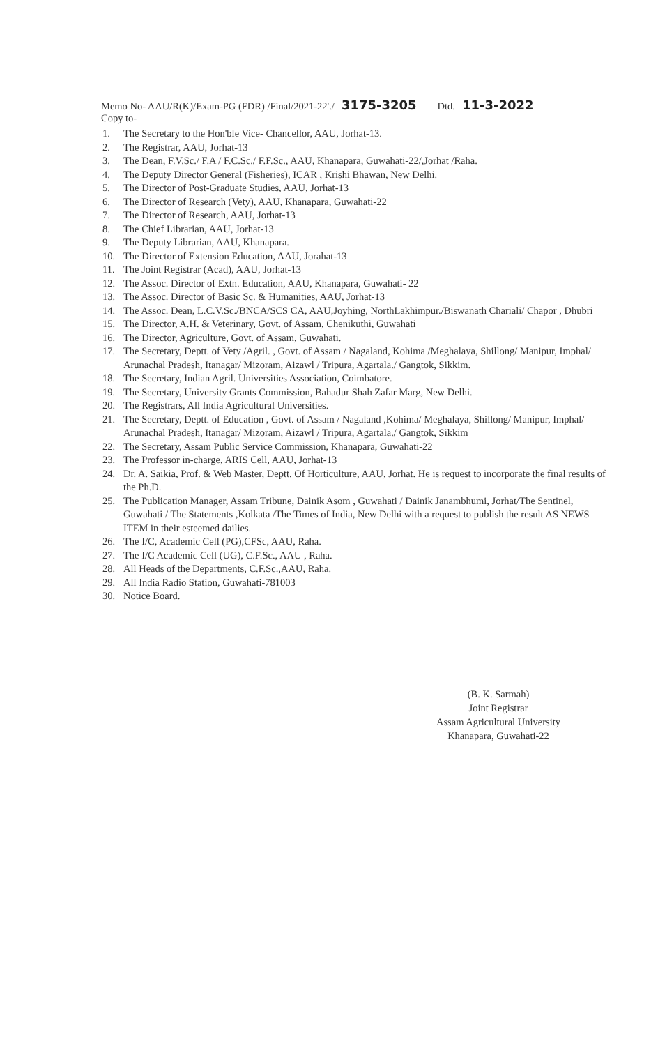Memo No- AAU/R(K)/Exam-PG (FDR) /Final/2021-22'./ 3175-3205 Dtd. 11-3-2022
Copy to-
1. The Secretary to the Hon'ble Vice- Chancellor, AAU, Jorhat-13.
2. The Registrar, AAU, Jorhat-13
3. The Dean, F.V.Sc./ F.A / F.C.Sc./ F.F.Sc., AAU, Khanapara, Guwahati-22/,Jorhat /Raha.
4. The Deputy Director General (Fisheries), ICAR , Krishi Bhawan, New Delhi.
5. The Director of Post-Graduate Studies, AAU, Jorhat-13
6. The Director of Research (Vety), AAU, Khanapara, Guwahati-22
7. The Director of Research, AAU, Jorhat-13
8. The Chief Librarian, AAU, Jorhat-13
9. The Deputy Librarian, AAU, Khanapara.
10. The Director of Extension Education, AAU, Jorahat-13
11. The Joint Registrar (Acad), AAU, Jorhat-13
12. The Assoc. Director of Extn. Education, AAU, Khanapara, Guwahati- 22
13. The Assoc. Director of Basic Sc. & Humanities, AAU, Jorhat-13
14. The Assoc. Dean, L.C.V.Sc./BNCA/SCS CA, AAU,Joyhing, NorthLakhimpur./Biswanath Chariali/ Chapor , Dhubri
15. The Director, A.H. & Veterinary, Govt. of Assam, Chenikuthi, Guwahati
16. The Director, Agriculture, Govt. of Assam, Guwahati.
17. The Secretary, Deptt. of Vety /Agril. , Govt. of Assam / Nagaland, Kohima /Meghalaya, Shillong/ Manipur, Imphal/ Arunachal Pradesh, Itanagar/ Mizoram, Aizawl / Tripura, Agartala./ Gangtok, Sikkim.
18. The Secretary, Indian Agril. Universities Association, Coimbatore.
19. The Secretary, University Grants Commission, Bahadur Shah Zafar Marg, New Delhi.
20. The Registrars, All India Agricultural Universities.
21. The Secretary, Deptt. of Education , Govt. of Assam / Nagaland ,Kohima/ Meghalaya, Shillong/ Manipur, Imphal/ Arunachal Pradesh, Itanagar/ Mizoram, Aizawl / Tripura, Agartala./ Gangtok, Sikkim
22. The Secretary, Assam Public Service Commission, Khanapara, Guwahati-22
23. The Professor in-charge, ARIS Cell, AAU, Jorhat-13
24. Dr. A. Saikia, Prof. & Web Master, Deptt. Of Horticulture, AAU, Jorhat. He is request to incorporate the final results of the Ph.D.
25. The Publication Manager, Assam Tribune, Dainik Asom , Guwahati / Dainik Janambhumi, Jorhat/The Sentinel, Guwahati / The Statements ,Kolkata /The Times of India, New Delhi with a request to publish the result AS NEWS ITEM in their esteemed dailies.
26. The I/C, Academic Cell (PG),CFSc, AAU, Raha.
27. The I/C Academic Cell (UG), C.F.Sc., AAU , Raha.
28. All Heads of the Departments, C.F.Sc.,AAU, Raha.
29. All India Radio Station, Guwahati-781003
30. Notice Board.
(B. K. Sarmah)
Joint Registrar
Assam Agricultural University
Khanapara, Guwahati-22